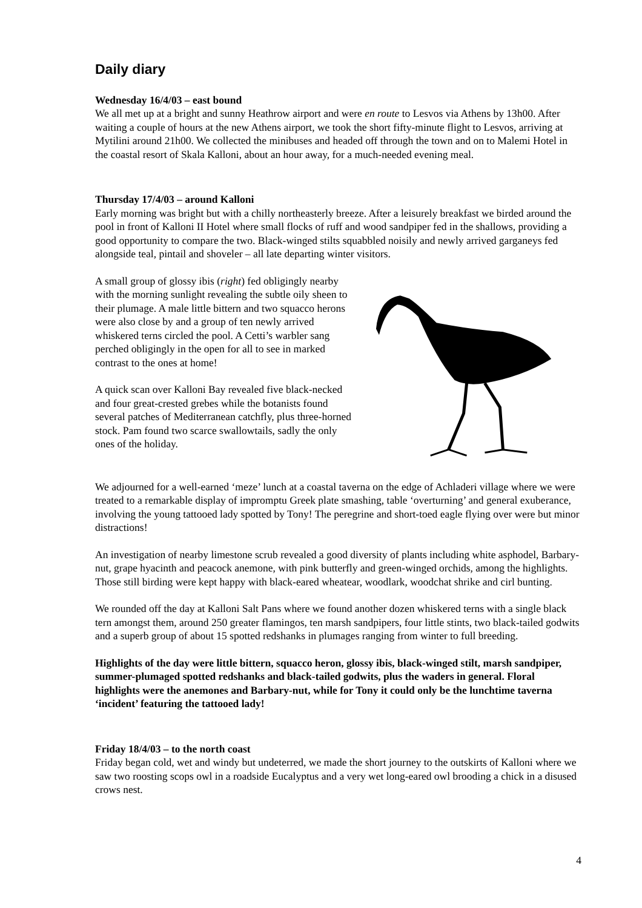Daily diary
Wednesday 16/4/03 – east bound
We all met up at a bright and sunny Heathrow airport and were en route to Lesvos via Athens by 13h00. After waiting a couple of hours at the new Athens airport, we took the short fifty-minute flight to Lesvos, arriving at Mytilini around 21h00. We collected the minibuses and headed off through the town and on to Malemi Hotel in the coastal resort of Skala Kalloni, about an hour away, for a much-needed evening meal.
Thursday 17/4/03 – around Kalloni
Early morning was bright but with a chilly northeasterly breeze. After a leisurely breakfast we birded around the pool in front of Kalloni II Hotel where small flocks of ruff and wood sandpiper fed in the shallows, providing a good opportunity to compare the two. Black-winged stilts squabbled noisily and newly arrived garganeys fed alongside teal, pintail and shoveler – all late departing winter visitors.
A small group of glossy ibis (right) fed obligingly nearby with the morning sunlight revealing the subtle oily sheen to their plumage. A male little bittern and two squacco herons were also close by and a group of ten newly arrived whiskered terns circled the pool. A Cetti’s warbler sang perched obligingly in the open for all to see in marked contrast to the ones at home!
A quick scan over Kalloni Bay revealed five black-necked and four great-crested grebes while the botanists found several patches of Mediterranean catchfly, plus three-horned stock. Pam found two scarce swallowtails, sadly the only ones of the holiday.
We adjourned for a well-earned ‘meze’ lunch at a coastal taverna on the edge of Achladeri village where we were treated to a remarkable display of impromptu Greek plate smashing, table ‘overturning’ and general exuberance, involving the young tattooed lady spotted by Tony! The peregrine and short-toed eagle flying over were but minor distractions!
An investigation of nearby limestone scrub revealed a good diversity of plants including white asphodel, Barbary-nut, grape hyacinth and peacock anemone, with pink butterfly and green-winged orchids, among the highlights. Those still birding were kept happy with black-eared wheatear, woodlark, woodchat shrike and cirl bunting.
We rounded off the day at Kalloni Salt Pans where we found another dozen whiskered terns with a single black tern amongst them, around 250 greater flamingos, ten marsh sandpipers, four little stints, two black-tailed godwits and a superb group of about 15 spotted redshanks in plumages ranging from winter to full breeding.
Highlights of the day were little bittern, squacco heron, glossy ibis, black-winged stilt, marsh sandpiper, summer-plumaged spotted redshanks and black-tailed godwits, plus the waders in general. Floral highlights were the anemones and Barbary-nut, while for Tony it could only be the lunchtime taverna ‘incident’ featuring the tattooed lady!
Friday 18/4/03 – to the north coast
Friday began cold, wet and windy but undeterred, we made the short journey to the outskirts of Kalloni where we saw two roosting scops owl in a roadside Eucalyptus and a very wet long-eared owl brooding a chick in a disused crows nest.
4